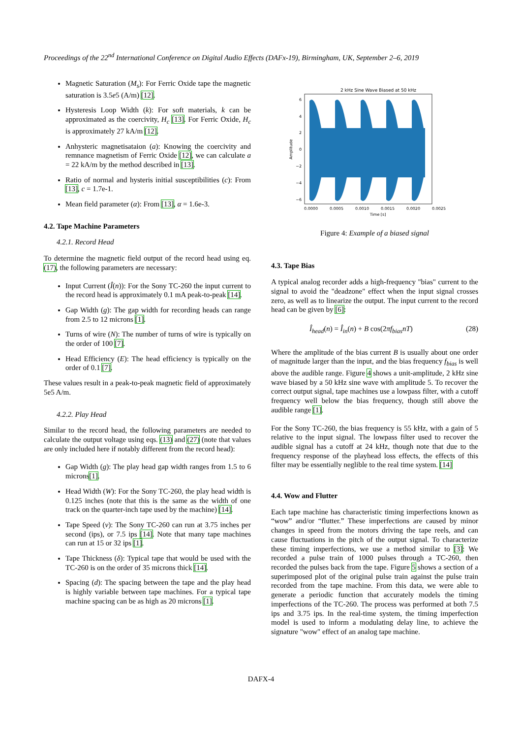Proceedings of the 22<sup>nd</sup> International Conference on Digital Audio Effects (DAFx-19), Birmingham, UK, September 2–6, 2019
Magnetic Saturation (M<sub>s</sub>): For Ferric Oxide tape the magnetic saturation is 3.5e5 (A/m) [12].
Hysteresis Loop Width (k): For soft materials, k can be approximated as the coercivity, H<sub>c</sub> [13]. For Ferric Oxide, H<sub>c</sub> is approximately 27 kA/m [12].
Anhysteric magnetisataion (a): Knowing the coercivity and remnance magnetism of Ferric Oxide [12], we can calculate a = 22 kA/m by the method described in [13].
Ratio of normal and hysteris initial susceptibilities (c): From [13], c = 1.7e-1.
Mean field parameter (α): From [13], α = 1.6e-3.
4.2. Tape Machine Parameters
4.2.1. Record Head
To determine the magnetic field output of the record head using eq. (17), the following parameters are necessary:
Input Current (Î(n)): For the Sony TC-260 the input current to the record head is approximately 0.1 mA peak-to-peak [14].
Gap Width (g): The gap width for recording heads can range from 2.5 to 12 microns [1].
Turns of wire (N): The number of turns of wire is typically on the order of 100 [7].
Head Efficiency (E): The head efficiency is typically on the order of 0.1 [7].
These values result in a peak-to-peak magnetic field of approximately 5e5 A/m.
4.2.2. Play Head
Similar to the record head, the following parameters are needed to calculate the output voltage using eqs. (13) and (27) (note that values are only included here if notably different from the record head):
Gap Width (g): The play head gap width ranges from 1.5 to 6 microns[1].
Head Width (W): For the Sony TC-260, the play head width is 0.125 inches (note that this is the same as the width of one track on the quarter-inch tape used by the machine) [14].
Tape Speed (v): The Sony TC-260 can run at 3.75 inches per second (ips), or 7.5 ips [14]. Note that many tape machines can run at 15 or 32 ips [1].
Tape Thickness (δ): Typical tape that would be used with the TC-260 is on the order of 35 microns thick [14].
Spacing (d): The spacing between the tape and the play head is highly variable between tape machines. For a typical tape machine spacing can be as high as 20 microns [1].
2 kHz Sine Wave Biased at 50 kHz
6
4
2
0
−2
−4
−6
0.0000
0.0005
0.0010
0.0015
0.0020
0.0025
Time [s]
Amplitude
Figure 4: Example of a biased signal
4.3. Tape Bias
A typical analog recorder adds a high-frequency "bias" current to the signal to avoid the "deadzone" effect when the input signal crosses zero, as well as to linearize the output. The input current to the record head can be given by [6]:
Î<sub>head</sub>(n) = Î<sub>in</sub>(n) + B cos(2πf<sub>bias</sub>nT) (28)
Where the amplitude of the bias current B is usually about one order of magnitude larger than the input, and the bias frequency f<sub>bias</sub> is well above the audible range. Figure 4 shows a unit-amplitude, 2 kHz sine wave biased by a 50 kHz sine wave with amplitude 5. To recover the correct output signal, tape machines use a lowpass filter, with a cutoff frequency well below the bias frequency, though still above the audible range [1].
For the Sony TC-260, the bias frequency is 55 kHz, with a gain of 5 relative to the input signal. The lowpass filter used to recover the audible signal has a cutoff at 24 kHz, though note that due to the frequency response of the playhead loss effects, the effects of this filter may be essentially neglible to the real time system. [14]
4.4. Wow and Flutter
Each tape machine has characteristic timing imperfections known as “wow” and/or “flutter.” These imperfections are caused by minor changes in speed from the motors driving the tape reels, and can cause fluctuations in the pitch of the output signal. To characterize these timing imperfections, we use a method similar to [3]: We recorded a pulse train of 1000 pulses through a TC-260, then recorded the pulses back from the tape. Figure 5 shows a section of a superimposed plot of the original pulse train against the pulse train recorded from the tape machine. From this data, we were able to generate a periodic function that accurately models the timing imperfections of the TC-260. The process was performed at both 7.5 ips and 3.75 ips. In the real-time system, the timing imperfection model is used to inform a modulating delay line, to achieve the signature "wow" effect of an analog tape machine.
DAFX-4